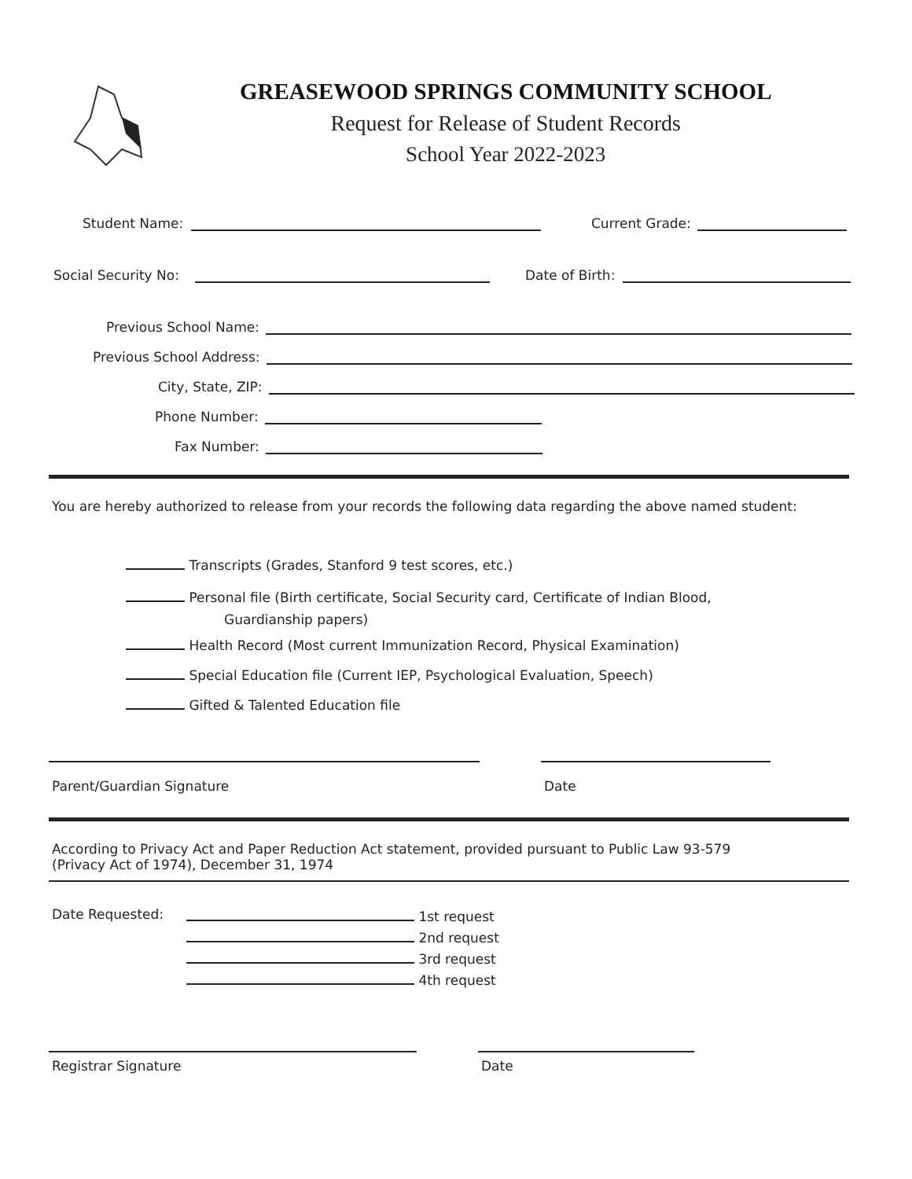GREASEWOOD SPRINGS COMMUNITY SCHOOL
Request for Release of Student Records
School Year 2022-2023
Student Name: Current Grade:
Social Security No: Date of Birth:
Previous School Name:
Previous School Address:
City, State, ZIP:
Phone Number:
Fax Number:
You are hereby authorized to release from your records the following data regarding the above named student:
Transcripts (Grades, Stanford 9 test scores, etc.)
Personal file (Birth certificate, Social Security card, Certificate of Indian Blood,
Guardianship papers)
Health Record (Most current Immunization Record, Physical Examination)
Special Education file (Current IEP, Psychological Evaluation, Speech)
Gifted & Talented Education file
Parent/Guardian Signature Date
According to Privacy Act and Paper Reduction Act statement, provided pursuant to Public Law 93-579
(Privacy Act of 1974), December 31, 1974
Date Requested:
1st request
2nd request
3rd request
4th request
Registrar Signature Date